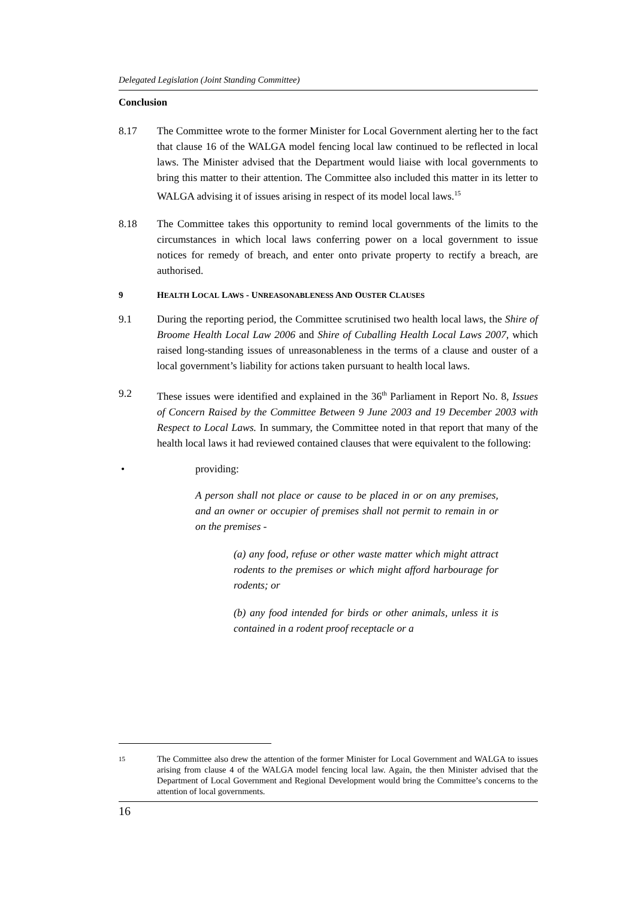Delegated Legislation (Joint Standing Committee)
Conclusion
8.17 The Committee wrote to the former Minister for Local Government alerting her to the fact that clause 16 of the WALGA model fencing local law continued to be reflected in local laws. The Minister advised that the Department would liaise with local governments to bring this matter to their attention. The Committee also included this matter in its letter to WALGA advising it of issues arising in respect of its model local laws.<sup>15</sup>
8.18 The Committee takes this opportunity to remind local governments of the limits to the circumstances in which local laws conferring power on a local government to issue notices for remedy of breach, and enter onto private property to rectify a breach, are authorised.
9 HEALTH LOCAL LAWS - UNREASONABLENESS AND OUSTER CLAUSES
9.1 During the reporting period, the Committee scrutinised two health local laws, the Shire of Broome Health Local Law 2006 and Shire of Cuballing Health Local Laws 2007, which raised long-standing issues of unreasonableness in the terms of a clause and ouster of a local government’s liability for actions taken pursuant to health local laws.
9.2 These issues were identified and explained in the 36<sup>th</sup> Parliament in Report No. 8, Issues of Concern Raised by the Committee Between 9 June 2003 and 19 December 2003 with Respect to Local Laws. In summary, the Committee noted in that report that many of the health local laws it had reviewed contained clauses that were equivalent to the following:
• providing:
A person shall not place or cause to be placed in or on any premises, and an owner or occupier of premises shall not permit to remain in or on the premises -
(a) any food, refuse or other waste matter which might attract rodents to the premises or which might afford harbourage for rodents; or
(b) any food intended for birds or other animals, unless it is contained in a rodent proof receptacle or a
15 The Committee also drew the attention of the former Minister for Local Government and WALGA to issues arising from clause 4 of the WALGA model fencing local law. Again, the then Minister advised that the Department of Local Government and Regional Development would bring the Committee’s concerns to the attention of local governments.
16